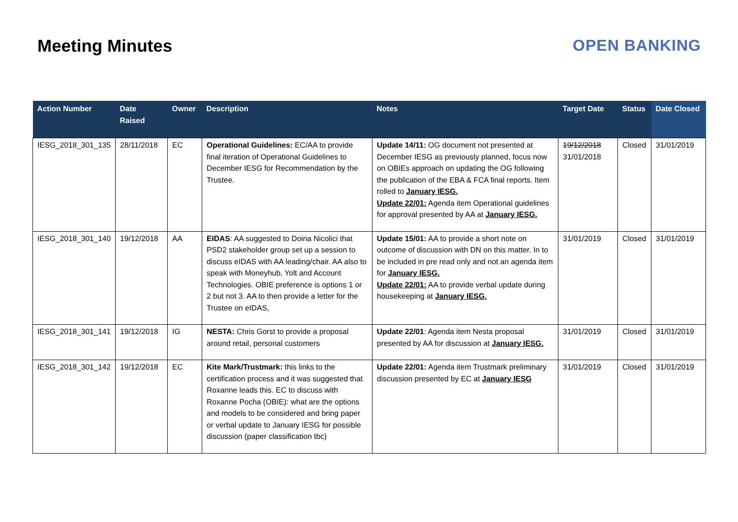Meeting Minutes OPEN BANKING
| Action Number | Date Raised | Owner | Description | Notes | Target Date | Status | Date Closed |
| --- | --- | --- | --- | --- | --- | --- | --- |
| IESG_2018_301_135 | 28/11/2018 | EC | Operational Guidelines: EC/AA to provide final iteration of Operational Guidelines to December IESG for Recommendation by the Trustee. | Update 14/11: OG document not presented at December IESG as previously planned, focus now on OBIEs approach on updating the OG following the publication of the EBA & FCA final reports. Item rolled to January IESG. Update 22/01: Agenda item Operational guidelines for approval presented by AA at January IESG. | 19/12/2018 31/01/2018 | Closed | 31/01/2019 |
| IESG_2018_301_140 | 19/12/2018 | AA | EIDAS : AA suggested to Doina Nicolici that PSD2 stakeholder group set up a session to discuss eIDAS with AA leading/chair. AA also to speak with Moneyhub, Yolt and Account Technologies. OBIE preference is options 1 or 2 but not 3. AA to then provide a letter for the Trustee on eIDAS, | Update 15/01: AA to provide a short note on outcome of discussion with DN on this matter. In to be included in pre read only and not an agenda item for January IESG. Update 22/01: AA to provide verbal update during housekeeping at January IESG. | 31/01/2019 | Closed | 31/01/2019 |
| IESG_2018_301_141 | 19/12/2018 | IG | NESTA: Chris Gorst to provide a proposal around retail, personal customers | Update 22/01 : Agenda item Nesta proposal presented by AA for discussion at January IESG. | 31/01/2019 | Closed | 31/01/2019 |
| IESG_2018_301_142 | 19/12/2018 | EC | Kite Mark/Trustmark: this links to the certification process and it was suggested that Roxanne leads this. EC to discuss with Roxanne Pocha (OBIE): what are the options and models to be considered and bring paper or verbal update to January IESG for possible discussion (paper classification tbc) | Update 22/01: Agenda item Trustmark preliminary discussion presented by EC at January IESG | 31/01/2019 | Closed | 31/01/2019 |